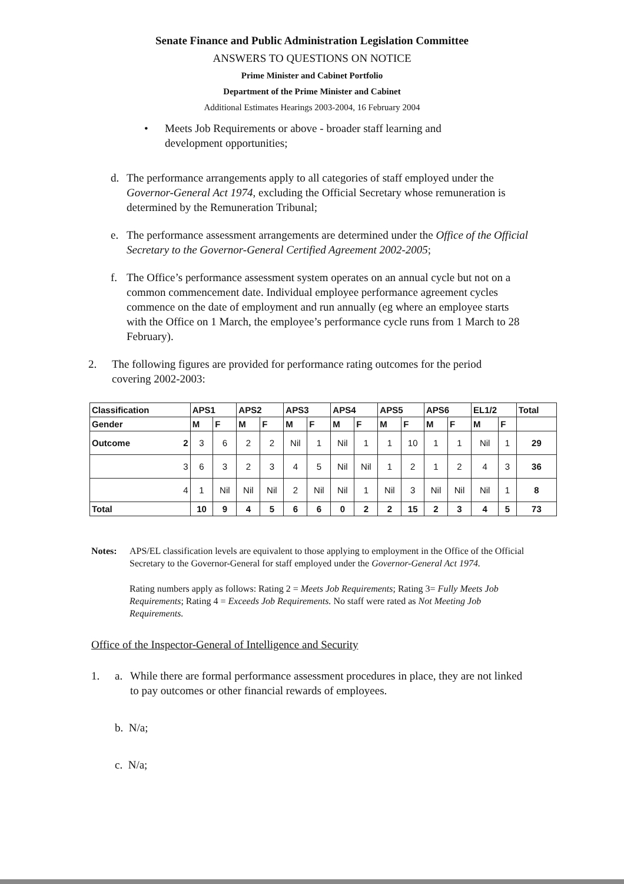Senate Finance and Public Administration Legislation Committee
ANSWERS TO QUESTIONS ON NOTICE
Prime Minister and Cabinet Portfolio
Department of the Prime Minister and Cabinet
Additional Estimates Hearings 2003-2004, 16 February 2004
• Meets Job Requirements or above - broader staff learning and development opportunities;
d. The performance arrangements apply to all categories of staff employed under the Governor-General Act 1974, excluding the Official Secretary whose remuneration is determined by the Remuneration Tribunal;
e. The performance assessment arrangements are determined under the Office of the Official Secretary to the Governor-General Certified Agreement 2002-2005;
f. The Office’s performance assessment system operates on an annual cycle but not on a common commencement date. Individual employee performance agreement cycles commence on the date of employment and run annually (eg where an employee starts with the Office on 1 March, the employee’s performance cycle runs from 1 March to 28 February).
2. The following figures are provided for performance rating outcomes for the period covering 2002-2003:
| Classification | APS1 | | APS2 | | APS3 | | APS4 | | APS5 | | APS6 | | EL1/2 | | Total |
| --- | --- | --- | --- | --- | --- | --- | --- | --- | --- | --- | --- | --- | --- | --- | --- |
| Gender | M | F | M | F | M | F | M | F | M | F | M | F | M | F | |
| Outcome 2 | 3 | 6 | 2 | 2 | Nil | 1 | Nil | 1 | 1 | 10 | 1 | 1 | Nil | 1 | 29 |
| 3 | 6 | 3 | 2 | 3 | 4 | 5 | Nil | Nil | 1 | 2 | 1 | 2 | 4 | 3 | 36 |
| 4 | 1 | Nil | Nil | Nil | 2 | Nil | Nil | 1 | Nil | 3 | Nil | Nil | Nil | 1 | 8 |
| Total | 10 | 9 | 4 | 5 | 6 | 6 | 0 | 2 | 2 | 15 | 2 | 3 | 4 | 5 | 73 |
Notes: APS/EL classification levels are equivalent to those applying to employment in the Office of the Official Secretary to the Governor-General for staff employed under the Governor-General Act 1974.
Rating numbers apply as follows: Rating 2 = Meets Job Requirements; Rating 3= Fully Meets Job Requirements; Rating 4 = Exceeds Job Requirements. No staff were rated as Not Meeting Job Requirements.
Office of the Inspector-General of Intelligence and Security
1. a. While there are formal performance assessment procedures in place, they are not linked to pay outcomes or other financial rewards of employees.
b. N/a;
c. N/a;